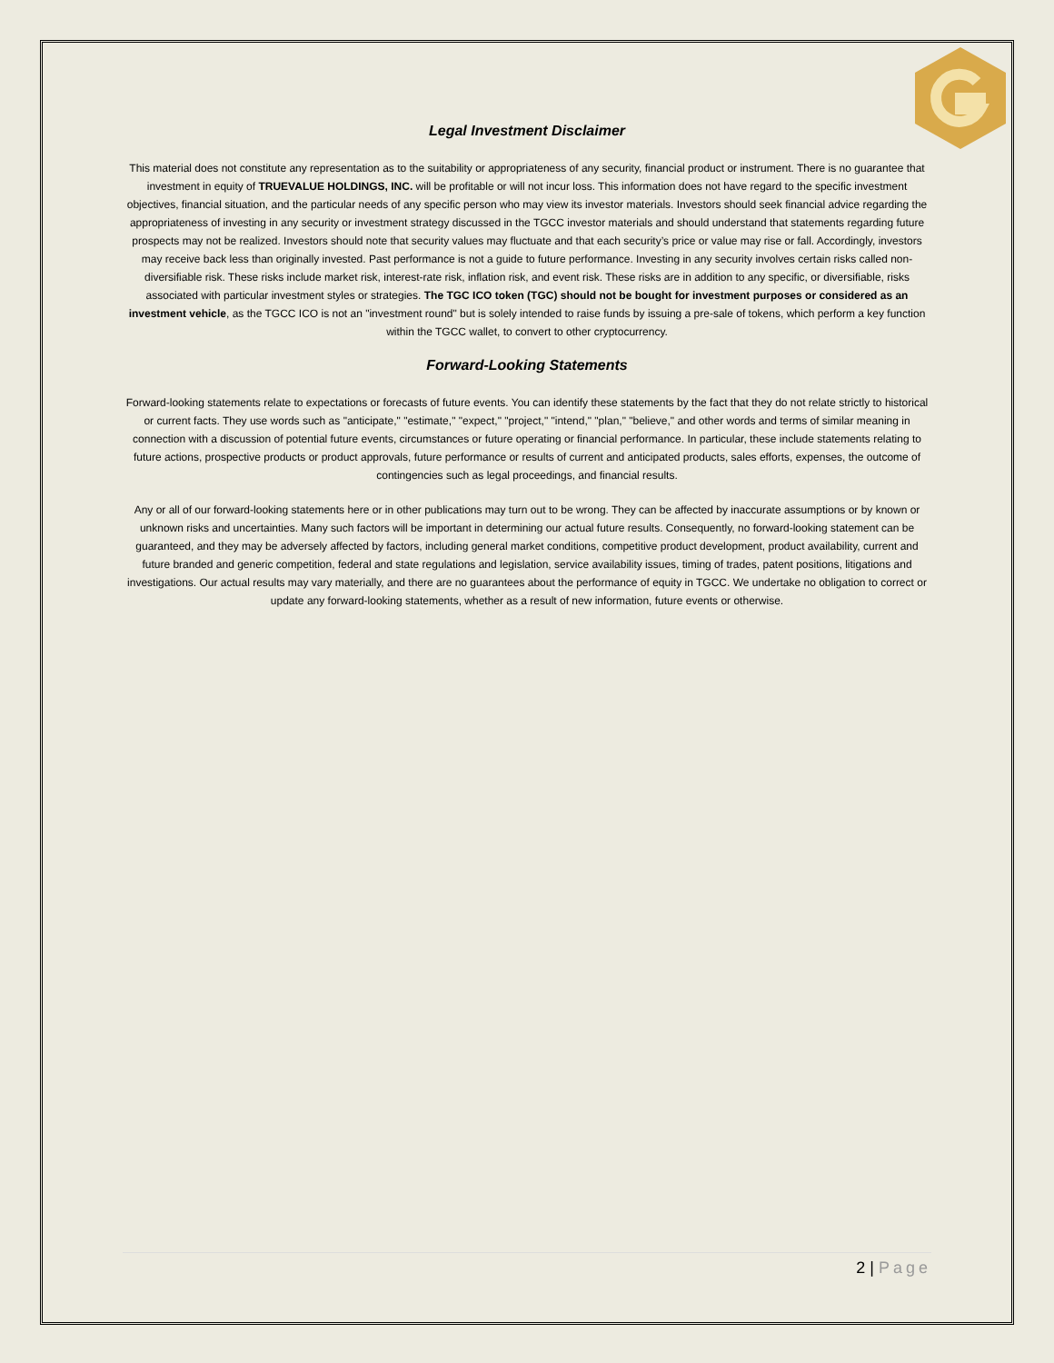Legal Investment Disclaimer
This material does not constitute any representation as to the suitability or appropriateness of any security, financial product or instrument. There is no guarantee that investment in equity of TRUEVALUE HOLDINGS, INC. will be profitable or will not incur loss. This information does not have regard to the specific investment objectives, financial situation, and the particular needs of any specific person who may view its investor materials. Investors should seek financial advice regarding the appropriateness of investing in any security or investment strategy discussed in the TGCC investor materials and should understand that statements regarding future prospects may not be realized. Investors should note that security values may fluctuate and that each security’s price or value may rise or fall. Accordingly, investors may receive back less than originally invested. Past performance is not a guide to future performance. Investing in any security involves certain risks called non-diversifiable risk. These risks include market risk, interest-rate risk, inflation risk, and event risk. These risks are in addition to any specific, or diversifiable, risks associated with particular investment styles or strategies. The TGC ICO token (TGC) should not be bought for investment purposes or considered as an investment vehicle, as the TGCC ICO is not an "investment round" but is solely intended to raise funds by issuing a pre-sale of tokens, which perform a key function within the TGCC wallet, to convert to other cryptocurrency.
Forward-Looking Statements
Forward-looking statements relate to expectations or forecasts of future events. You can identify these statements by the fact that they do not relate strictly to historical or current facts. They use words such as "anticipate," "estimate," "expect," "project," "intend," "plan," "believe," and other words and terms of similar meaning in connection with a discussion of potential future events, circumstances or future operating or financial performance. In particular, these include statements relating to future actions, prospective products or product approvals, future performance or results of current and anticipated products, sales efforts, expenses, the outcome of contingencies such as legal proceedings, and financial results.
Any or all of our forward-looking statements here or in other publications may turn out to be wrong. They can be affected by inaccurate assumptions or by known or unknown risks and uncertainties. Many such factors will be important in determining our actual future results. Consequently, no forward-looking statement can be guaranteed, and they may be adversely affected by factors, including general market conditions, competitive product development, product availability, current and future branded and generic competition, federal and state regulations and legislation, service availability issues, timing of trades, patent positions, litigations and investigations. Our actual results may vary materially, and there are no guarantees about the performance of equity in TGCC. We undertake no obligation to correct or update any forward-looking statements, whether as a result of new information, future events or otherwise.
2 | Page